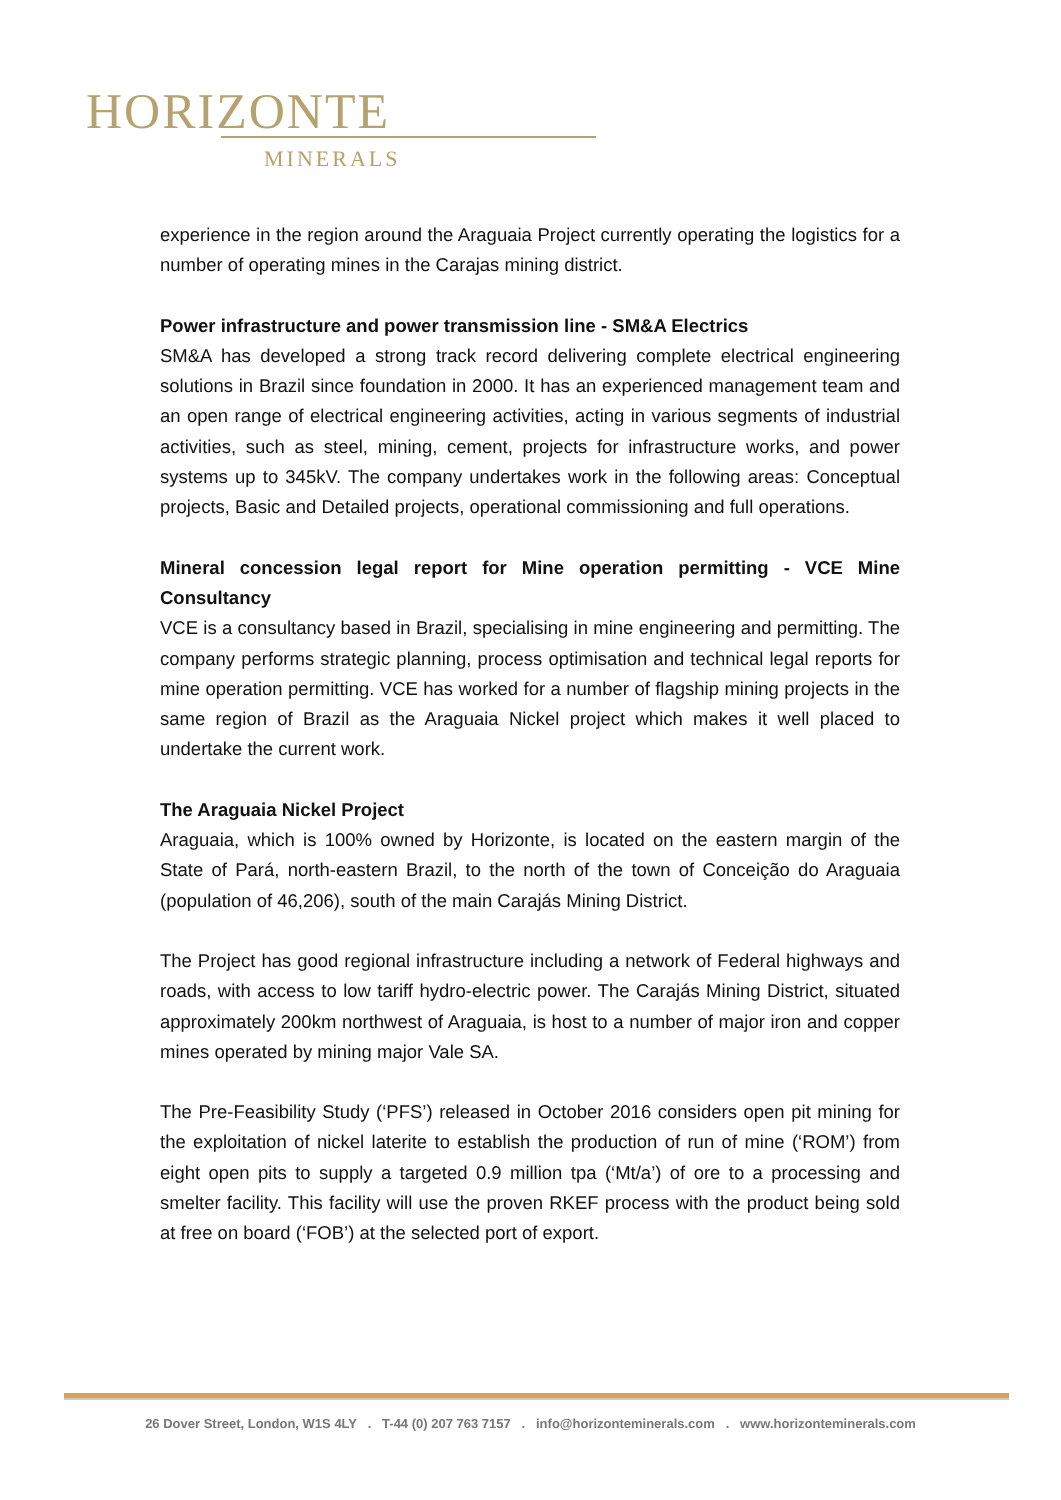HORIZONTE
MINERALS
experience in the region around the Araguaia Project currently operating the logistics for a number of operating mines in the Carajas mining district.
Power infrastructure and power transmission line - SM&A Electrics
SM&A has developed a strong track record delivering complete electrical engineering solutions in Brazil since foundation in 2000. It has an experienced management team and an open range of electrical engineering activities, acting in various segments of industrial activities, such as steel, mining, cement, projects for infrastructure works, and power systems up to 345kV. The company undertakes work in the following areas: Conceptual projects, Basic and Detailed projects, operational commissioning and full operations.
Mineral concession legal report for Mine operation permitting - VCE Mine Consultancy
VCE is a consultancy based in Brazil, specialising in mine engineering and permitting. The company performs strategic planning, process optimisation and technical legal reports for mine operation permitting. VCE has worked for a number of flagship mining projects in the same region of Brazil as the Araguaia Nickel project which makes it well placed to undertake the current work.
The Araguaia Nickel Project
Araguaia, which is 100% owned by Horizonte, is located on the eastern margin of the State of Pará, north-eastern Brazil, to the north of the town of Conceição do Araguaia (population of 46,206), south of the main Carajás Mining District.
The Project has good regional infrastructure including a network of Federal highways and roads, with access to low tariff hydro-electric power. The Carajás Mining District, situated approximately 200km northwest of Araguaia, is host to a number of major iron and copper mines operated by mining major Vale SA.
The Pre-Feasibility Study (‘PFS’) released in October 2016 considers open pit mining for the exploitation of nickel laterite to establish the production of run of mine (‘ROM’) from eight open pits to supply a targeted 0.9 million tpa (‘Mt/a’) of ore to a processing and smelter facility. This facility will use the proven RKEF process with the product being sold at free on board (‘FOB’) at the selected port of export.
26 Dover Street, London, W1S 4LY . T-44 (0) 207 763 7157 . info@horizonteminerals.com . www.horizonteminerals.com